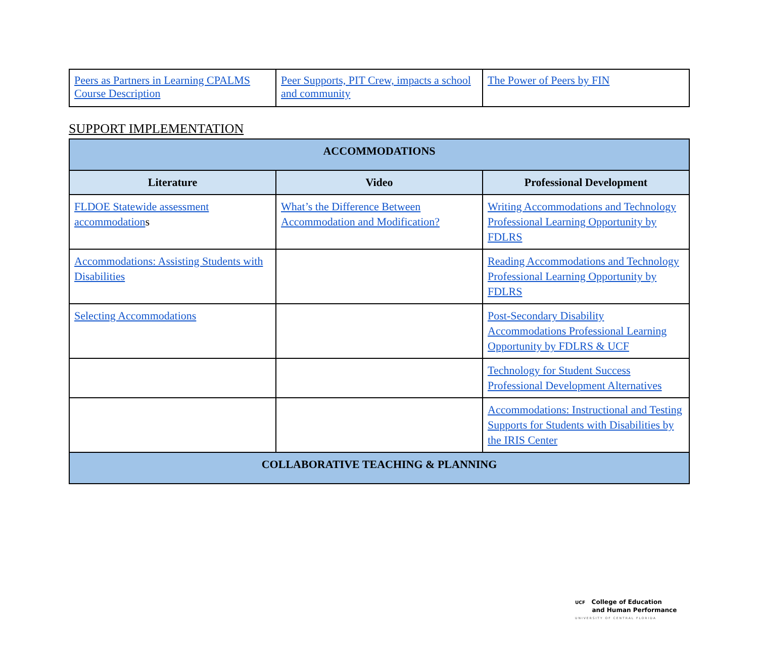| Peers as Partners in Learning CPALMS Course Description | Peer Supports, PIT Crew, impacts a school and community | The Power of Peers by FIN |
SUPPORT IMPLEMENTATION
| ACCOMMODATIONS | | |
| Literature | Video | Professional Development |
| FLDOE Statewide assessment accommodation s | What’s the Difference Between Accommodation and Modification? | Writing Accommodations and Technology Professional Learning Opportunity by FDLRS |
| Accommodations: Assisting Students with Disabilities | | Reading Accommodations and Technology Professional Learning Opportunity by FDLRS |
| Selecting Accommodations | | Post-Secondary Disability Accommodations Professional Learning Opportunity by FDLRS & UCF |
| | | Technology for Student Success Professional Development Alternatives |
| | | Accommodations: Instructional and Testing Supports for Students with Disabilities by the IRIS Center |
| COLLABORATIVE TEACHING & PLANNING | | |
UCF College of Education
and Human Performance
UNIVERSITY OF CENTRAL FLORIDA